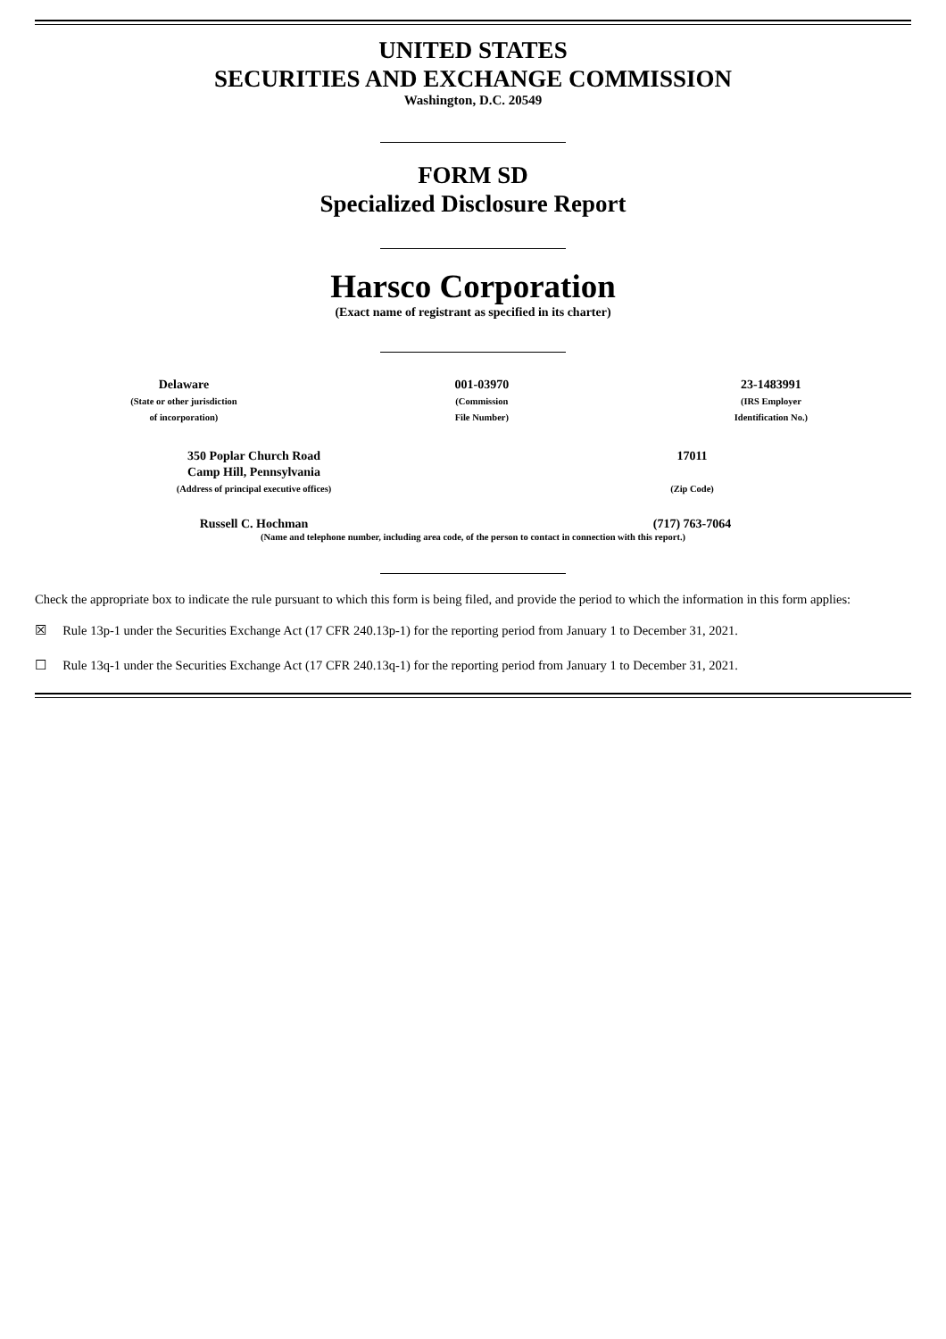UNITED STATES
SECURITIES AND EXCHANGE COMMISSION
Washington, D.C. 20549
FORM SD
Specialized Disclosure Report
Harsco Corporation
(Exact name of registrant as specified in its charter)
| Delaware (State or other jurisdiction of incorporation) | 001-03970 (Commission File Number) | 23-1483991 (IRS Employer Identification No.) |
| 350 Poplar Church Road Camp Hill, Pennsylvania (Address of principal executive offices) | 17011 (Zip Code) |
| Russell C. Hochman | (717) 763-7064 |
| (Name and telephone number, including area code, of the person to contact in connection with this report.) | |
Check the appropriate box to indicate the rule pursuant to which this form is being filed, and provide the period to which the information in this form applies:
☒ Rule 13p-1 under the Securities Exchange Act (17 CFR 240.13p-1) for the reporting period from January 1 to December 31, 2021.
☐ Rule 13q-1 under the Securities Exchange Act (17 CFR 240.13q-1) for the reporting period from January 1 to December 31, 2021.